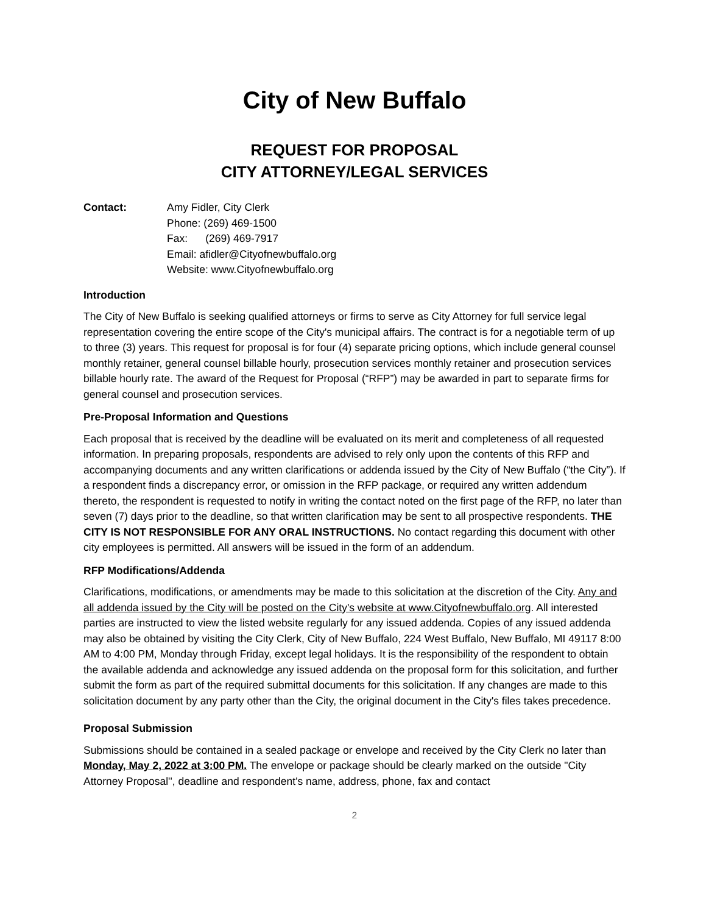City of New Buffalo
REQUEST FOR PROPOSAL
CITY ATTORNEY/LEGAL SERVICES
Contact: Amy Fidler, City Clerk
Phone: (269) 469-1500
Fax: (269) 469-7917
Email: afidler@Cityofnewbuffalo.org
Website: www.Cityofnewbuffalo.org
Introduction
The City of New Buffalo is seeking qualified attorneys or firms to serve as City Attorney for full service legal representation covering the entire scope of the City's municipal affairs. The contract is for a negotiable term of up to three (3) years. This request for proposal is for four (4) separate pricing options, which include general counsel monthly retainer, general counsel billable hourly, prosecution services monthly retainer and prosecution services billable hourly rate. The award of the Request for Proposal (“RFP”) may be awarded in part to separate firms for general counsel and prosecution services.
Pre-Proposal Information and Questions
Each proposal that is received by the deadline will be evaluated on its merit and completeness of all requested information. In preparing proposals, respondents are advised to rely only upon the contents of this RFP and accompanying documents and any written clarifications or addenda issued by the City of New Buffalo (“the City”). If a respondent finds a discrepancy error, or omission in the RFP package, or required any written addendum thereto, the respondent is requested to notify in writing the contact noted on the first page of the RFP, no later than seven (7) days prior to the deadline, so that written clarification may be sent to all prospective respondents. THE CITY IS NOT RESPONSIBLE FOR ANY ORAL INSTRUCTIONS. No contact regarding this document with other city employees is permitted. All answers will be issued in the form of an addendum.
RFP Modifications/Addenda
Clarifications, modifications, or amendments may be made to this solicitation at the discretion of the City. Any and all addenda issued by the City will be posted on the City's website at www.Cityofnewbuffalo.org. All interested parties are instructed to view the listed website regularly for any issued addenda. Copies of any issued addenda may also be obtained by visiting the City Clerk, City of New Buffalo, 224 West Buffalo, New Buffalo, MI 49117 8:00 AM to 4:00 PM, Monday through Friday, except legal holidays. It is the responsibility of the respondent to obtain the available addenda and acknowledge any issued addenda on the proposal form for this solicitation, and further submit the form as part of the required submittal documents for this solicitation. If any changes are made to this solicitation document by any party other than the City, the original document in the City's files takes precedence.
Proposal Submission
Submissions should be contained in a sealed package or envelope and received by the City Clerk no later than Monday, May 2, 2022 at 3:00 PM. The envelope or package should be clearly marked on the outside "City Attorney Proposal'', deadline and respondent's name, address, phone, fax and contact
2